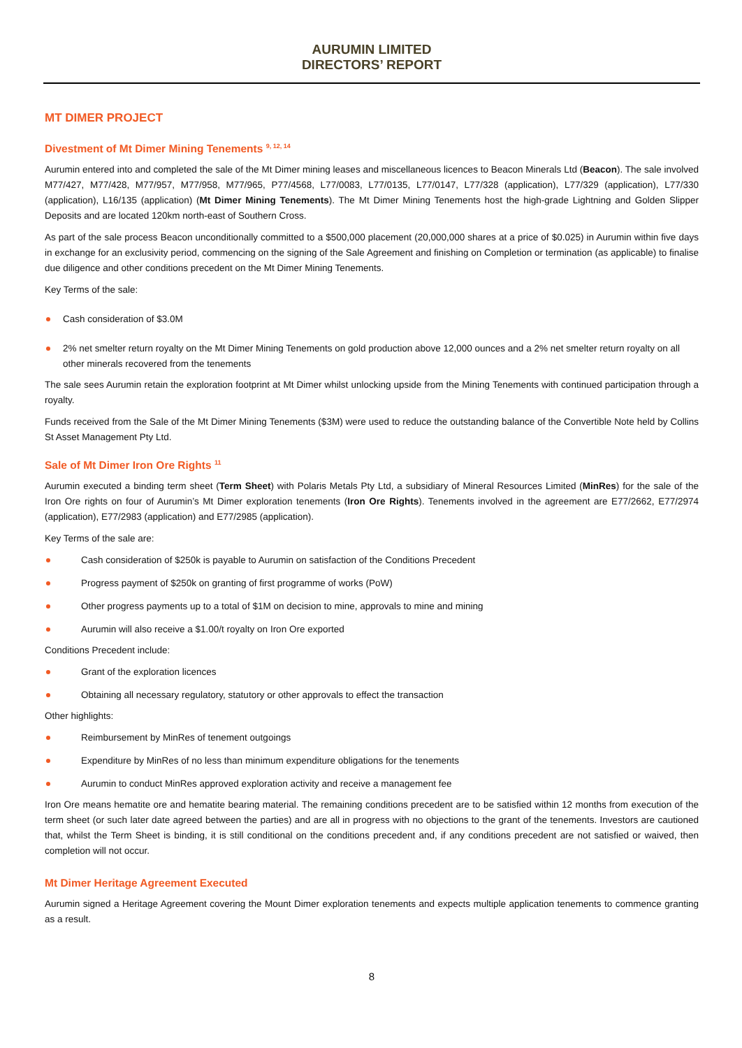AURUMIN LIMITED
DIRECTORS’ REPORT
MT DIMER PROJECT
Divestment of Mt Dimer Mining Tenements <sup>9, 12, 14</sup>
Aurumin entered into and completed the sale of the Mt Dimer mining leases and miscellaneous licences to Beacon Minerals Ltd (Beacon). The sale involved M77/427, M77/428, M77/957, M77/958, M77/965, P77/4568, L77/0083, L77/0135, L77/0147, L77/328 (application), L77/329 (application), L77/330 (application), L16/135 (application) (Mt Dimer Mining Tenements). The Mt Dimer Mining Tenements host the high-grade Lightning and Golden Slipper Deposits and are located 120km north-east of Southern Cross.
As part of the sale process Beacon unconditionally committed to a $500,000 placement (20,000,000 shares at a price of $0.025) in Aurumin within five days in exchange for an exclusivity period, commencing on the signing of the Sale Agreement and finishing on Completion or termination (as applicable) to finalise due diligence and other conditions precedent on the Mt Dimer Mining Tenements.
Key Terms of the sale:
Cash consideration of $3.0M
2% net smelter return royalty on the Mt Dimer Mining Tenements on gold production above 12,000 ounces and a 2% net smelter return royalty on all other minerals recovered from the tenements
The sale sees Aurumin retain the exploration footprint at Mt Dimer whilst unlocking upside from the Mining Tenements with continued participation through a royalty.
Funds received from the Sale of the Mt Dimer Mining Tenements ($3M) were used to reduce the outstanding balance of the Convertible Note held by Collins St Asset Management Pty Ltd.
Sale of Mt Dimer Iron Ore Rights <sup>11</sup>
Aurumin executed a binding term sheet (Term Sheet) with Polaris Metals Pty Ltd, a subsidiary of Mineral Resources Limited (MinRes) for the sale of the Iron Ore rights on four of Aurumin’s Mt Dimer exploration tenements (Iron Ore Rights). Tenements involved in the agreement are E77/2662, E77/2974 (application), E77/2983 (application) and E77/2985 (application).
Key Terms of the sale are:
Cash consideration of $250k is payable to Aurumin on satisfaction of the Conditions Precedent
Progress payment of $250k on granting of first programme of works (PoW)
Other progress payments up to a total of $1M on decision to mine, approvals to mine and mining
Aurumin will also receive a $1.00/t royalty on Iron Ore exported
Conditions Precedent include:
Grant of the exploration licences
Obtaining all necessary regulatory, statutory or other approvals to effect the transaction
Other highlights:
Reimbursement by MinRes of tenement outgoings
Expenditure by MinRes of no less than minimum expenditure obligations for the tenements
Aurumin to conduct MinRes approved exploration activity and receive a management fee
Iron Ore means hematite ore and hematite bearing material. The remaining conditions precedent are to be satisfied within 12 months from execution of the term sheet (or such later date agreed between the parties) and are all in progress with no objections to the grant of the tenements. Investors are cautioned that, whilst the Term Sheet is binding, it is still conditional on the conditions precedent and, if any conditions precedent are not satisfied or waived, then completion will not occur.
Mt Dimer Heritage Agreement Executed
Aurumin signed a Heritage Agreement covering the Mount Dimer exploration tenements and expects multiple application tenements to commence granting as a result.
8